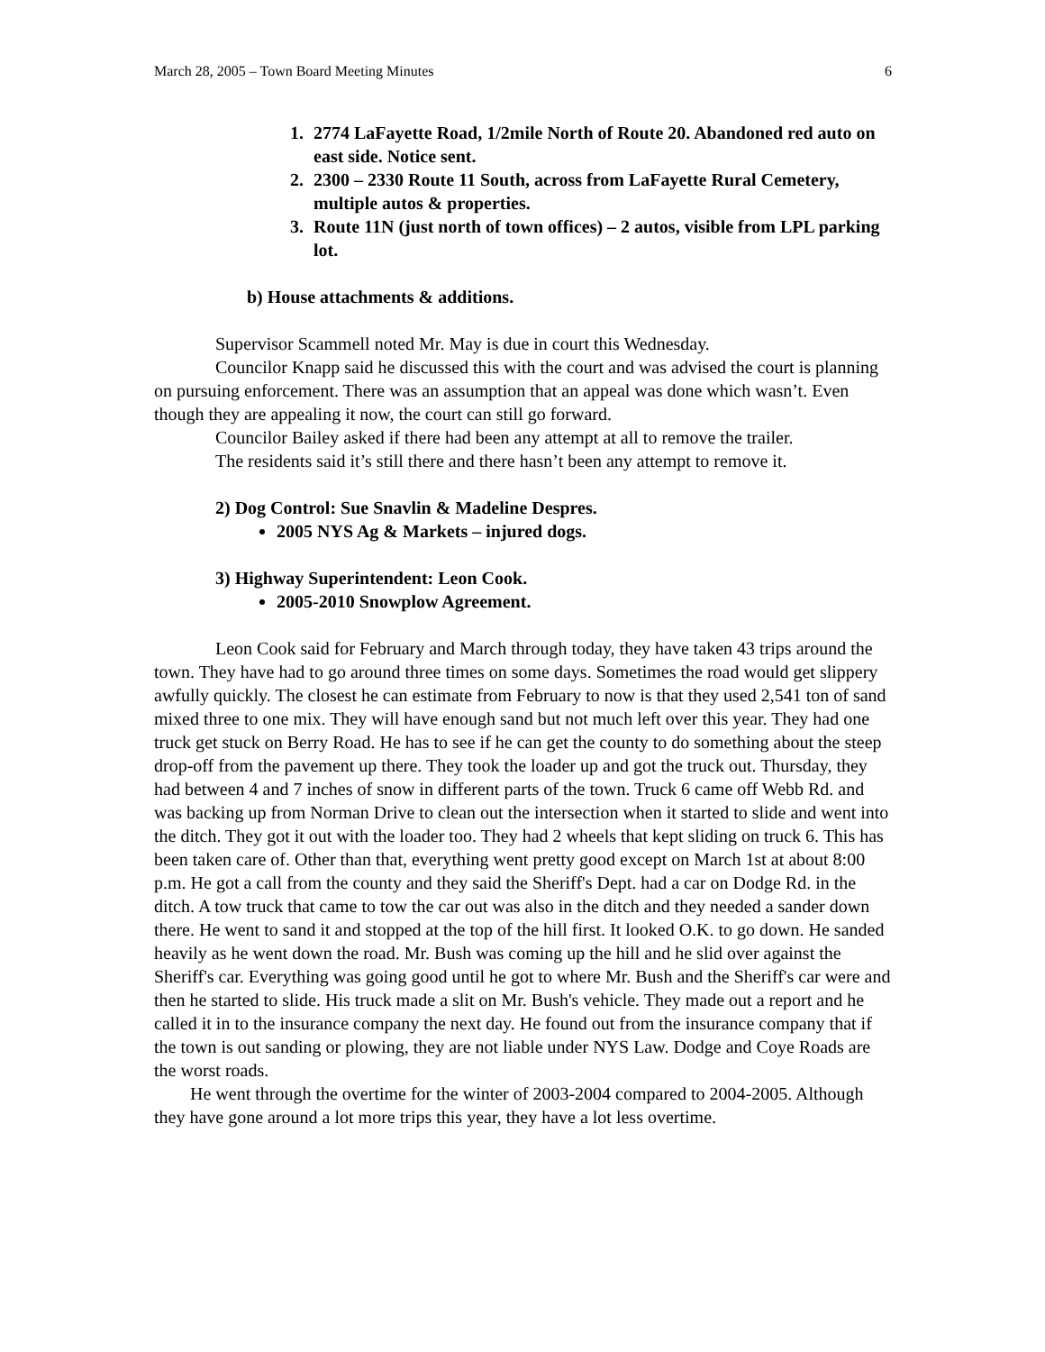March 28, 2005 – Town Board Meeting Minutes 6
1. 2774 LaFayette Road, 1/2mile North of Route 20. Abandoned red auto on east side. Notice sent.
2. 2300 – 2330 Route 11 South, across from LaFayette Rural Cemetery, multiple autos & properties.
3. Route 11N (just north of town offices) – 2 autos, visible from LPL parking lot.
b) House attachments & additions.
Supervisor Scammell noted Mr. May is due in court this Wednesday.
Councilor Knapp said he discussed this with the court and was advised the court is planning on pursuing enforcement. There was an assumption that an appeal was done which wasn’t. Even though they are appealing it now, the court can still go forward.
Councilor Bailey asked if there had been any attempt at all to remove the trailer.
The residents said it’s still there and there hasn’t been any attempt to remove it.
2) Dog Control: Sue Snavlin & Madeline Despres.
2005 NYS Ag & Markets – injured dogs.
3) Highway Superintendent: Leon Cook.
2005-2010 Snowplow Agreement.
Leon Cook said for February and March through today, they have taken 43 trips around the town. They have had to go around three times on some days. Sometimes the road would get slippery awfully quickly. The closest he can estimate from February to now is that they used 2,541 ton of sand mixed three to one mix. They will have enough sand but not much left over this year. They had one truck get stuck on Berry Road. He has to see if he can get the county to do something about the steep drop-off from the pavement up there. They took the loader up and got the truck out. Thursday, they had between 4 and 7 inches of snow in different parts of the town. Truck 6 came off Webb Rd. and was backing up from Norman Drive to clean out the intersection when it started to slide and went into the ditch. They got it out with the loader too. They had 2 wheels that kept sliding on truck 6. This has been taken care of. Other than that, everything went pretty good except on March 1st at about 8:00 p.m. He got a call from the county and they said the Sheriff's Dept. had a car on Dodge Rd. in the ditch. A tow truck that came to tow the car out was also in the ditch and they needed a sander down there. He went to sand it and stopped at the top of the hill first. It looked O.K. to go down. He sanded heavily as he went down the road. Mr. Bush was coming up the hill and he slid over against the Sheriff's car. Everything was going good until he got to where Mr. Bush and the Sheriff's car were and then he started to slide. His truck made a slit on Mr. Bush's vehicle. They made out a report and he called it in to the insurance company the next day. He found out from the insurance company that if the town is out sanding or plowing, they are not liable under NYS Law. Dodge and Coye Roads are the worst roads.
He went through the overtime for the winter of 2003-2004 compared to 2004-2005. Although they have gone around a lot more trips this year, they have a lot less overtime.